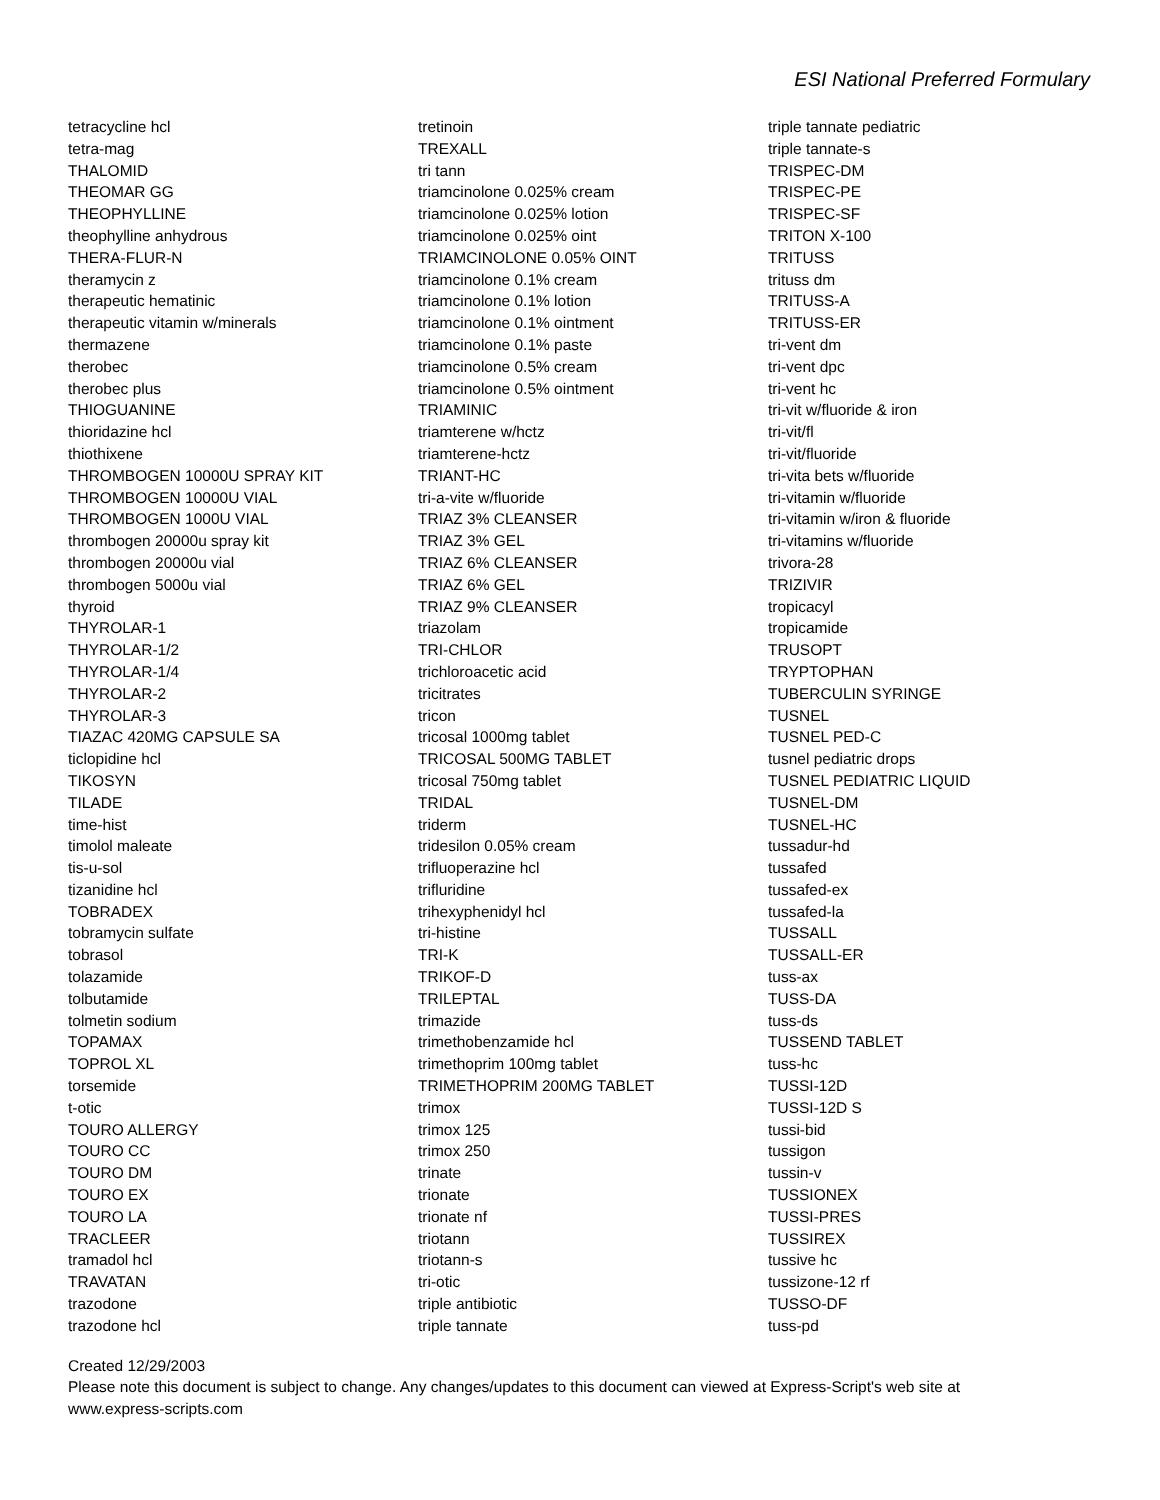ESI National Preferred Formulary
tetracycline hcl
tetra-mag
THALOMID
THEOMAR GG
THEOPHYLLINE
theophylline anhydrous
THERA-FLUR-N
theramycin z
therapeutic hematinic
therapeutic vitamin w/minerals
thermazene
therobec
therobec plus
THIOGUANINE
thioridazine hcl
thiothixene
THROMBOGEN 10000U SPRAY KIT
THROMBOGEN 10000U VIAL
THROMBOGEN 1000U VIAL
thrombogen 20000u spray kit
thrombogen 20000u vial
thrombogen 5000u vial
thyroid
THYROLAR-1
THYROLAR-1/2
THYROLAR-1/4
THYROLAR-2
THYROLAR-3
TIAZAC 420MG CAPSULE SA
ticlopidine hcl
TIKOSYN
TILADE
time-hist
timolol maleate
tis-u-sol
tizanidine hcl
TOBRADEX
tobramycin sulfate
tobrasol
tolazamide
tolbutamide
tolmetin sodium
TOPAMAX
TOPROL XL
torsemide
t-otic
TOURO ALLERGY
TOURO CC
TOURO DM
TOURO EX
TOURO LA
TRACLEER
tramadol hcl
TRAVATAN
trazodone
trazodone hcl
tretinoin
TREXALL
tri tann
triamcinolone 0.025% cream
triamcinolone 0.025% lotion
triamcinolone 0.025% oint
TRIAMCINOLONE 0.05% OINT
triamcinolone 0.1% cream
triamcinolone 0.1% lotion
triamcinolone 0.1% ointment
triamcinolone 0.1% paste
triamcinolone 0.5% cream
triamcinolone 0.5% ointment
TRIAMINIC
triamterene w/hctz
triamterene-hctz
TRIANT-HC
tri-a-vite w/fluoride
TRIAZ 3% CLEANSER
TRIAZ 3% GEL
TRIAZ 6% CLEANSER
TRIAZ 6% GEL
TRIAZ 9% CLEANSER
triazolam
TRI-CHLOR
trichloroacetic acid
tricitrates
tricon
tricosal 1000mg tablet
TRICOSAL 500MG TABLET
tricosal 750mg tablet
TRIDAL
triderm
tridesilon 0.05% cream
trifluoperazine hcl
trifluridine
trihexyphenidyl hcl
tri-histine
TRI-K
TRIKOF-D
TRILEPTAL
trimazide
trimethobenzamide hcl
trimethoprim 100mg tablet
TRIMETHOPRIM 200MG TABLET
trimox
trimox 125
trimox 250
trinate
trionate
trionate nf
triotann
triotann-s
tri-otic
triple antibiotic
triple tannate
triple tannate pediatric
triple tannate-s
TRISPEC-DM
TRISPEC-PE
TRISPEC-SF
TRITON X-100
TRITUSS
trituss dm
TRITUSS-A
TRITUSS-ER
tri-vent dm
tri-vent dpc
tri-vent hc
tri-vit w/fluoride & iron
tri-vit/fl
tri-vit/fluoride
tri-vita bets w/fluoride
tri-vitamin w/fluoride
tri-vitamin w/iron & fluoride
tri-vitamins w/fluoride
trivora-28
TRIZIVIR
tropicacyl
tropicamide
TRUSOPT
TRYPTOPHAN
TUBERCULIN SYRINGE
TUSNEL
TUSNEL PED-C
tusnel pediatric drops
TUSNEL PEDIATRIC LIQUID
TUSNEL-DM
TUSNEL-HC
tussadur-hd
tussafed
tussafed-ex
tussafed-la
TUSSALL
TUSSALL-ER
tuss-ax
TUSS-DA
tuss-ds
TUSSEND TABLET
tuss-hc
TUSSI-12D
TUSSI-12D S
tussi-bid
tussigon
tussin-v
TUSSIONEX
TUSSI-PRES
TUSSIREX
tussive hc
tussizone-12 rf
TUSSO-DF
tuss-pd
Created 12/29/2003
Please note this document is subject to change. Any changes/updates to this document can viewed at Express-Script's web site at
www.express-scripts.com